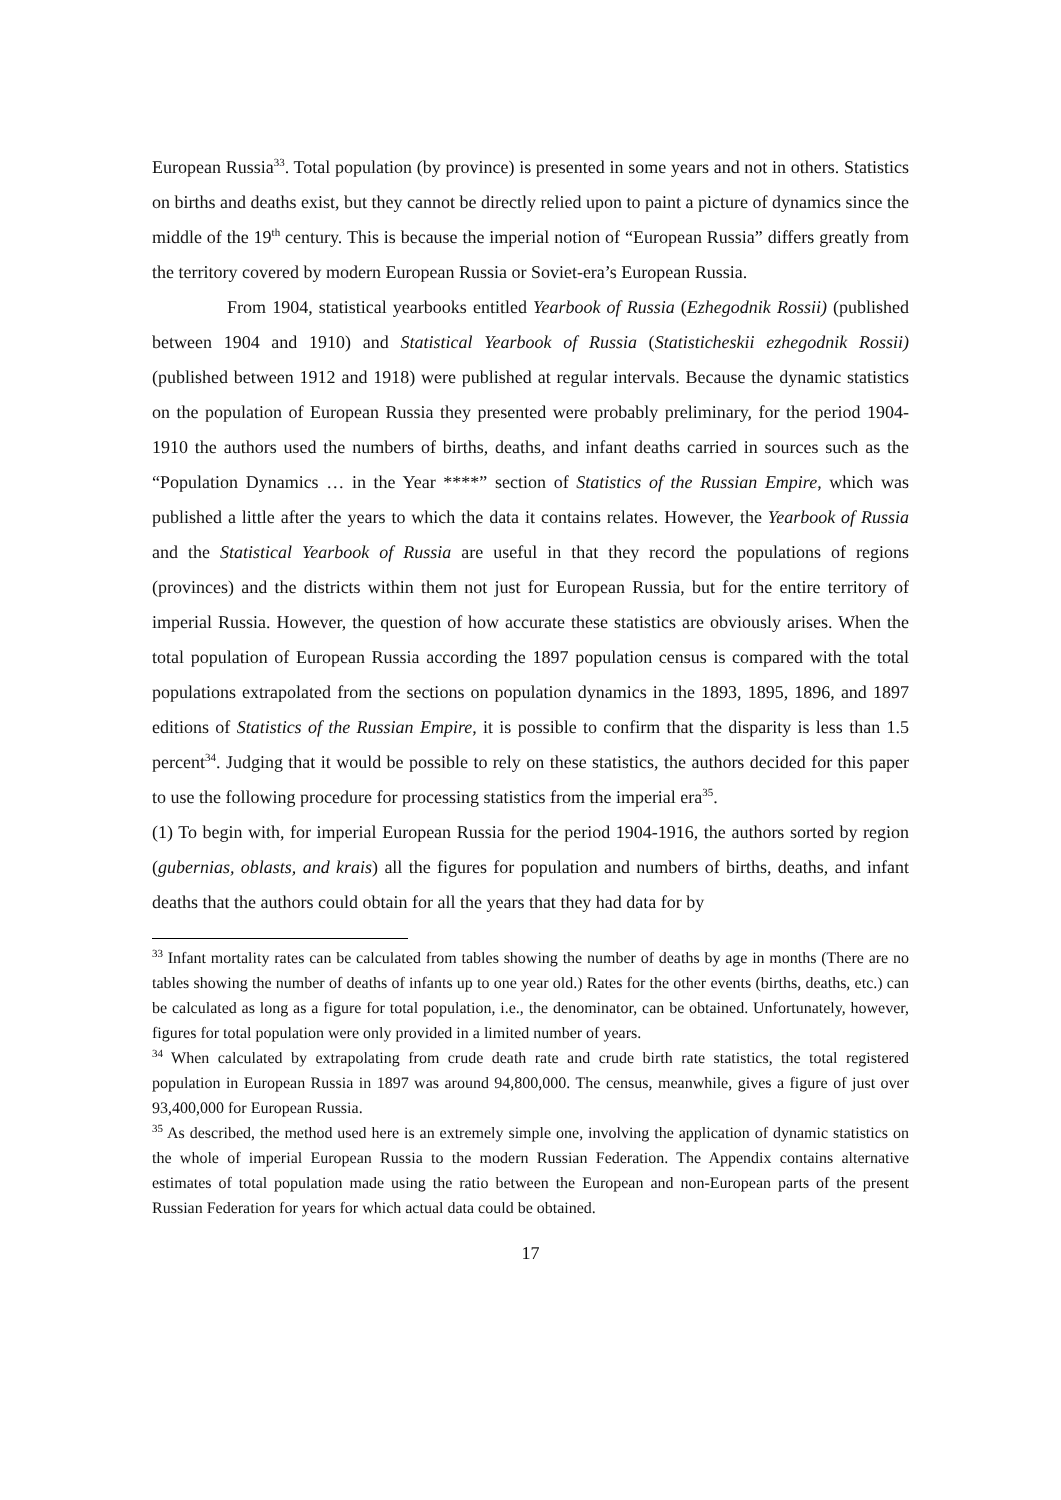European Russia<sup>33</sup>. Total population (by province) is presented in some years and not in others. Statistics on births and deaths exist, but they cannot be directly relied upon to paint a picture of dynamics since the middle of the 19<sup>th</sup> century. This is because the imperial notion of “European Russia” differs greatly from the territory covered by modern European Russia or Soviet-era’s European Russia.
From 1904, statistical yearbooks entitled Yearbook of Russia (Ezhegodnik Rossii) (published between 1904 and 1910) and Statistical Yearbook of Russia (Statisticheskii ezhegodnik Rossii) (published between 1912 and 1918) were published at regular intervals. Because the dynamic statistics on the population of European Russia they presented were probably preliminary, for the period 1904-1910 the authors used the numbers of births, deaths, and infant deaths carried in sources such as the “Population Dynamics … in the Year ****” section of Statistics of the Russian Empire, which was published a little after the years to which the data it contains relates. However, the Yearbook of Russia and the Statistical Yearbook of Russia are useful in that they record the populations of regions (provinces) and the districts within them not just for European Russia, but for the entire territory of imperial Russia. However, the question of how accurate these statistics are obviously arises. When the total population of European Russia according the 1897 population census is compared with the total populations extrapolated from the sections on population dynamics in the 1893, 1895, 1896, and 1897 editions of Statistics of the Russian Empire, it is possible to confirm that the disparity is less than 1.5 percent<sup>34</sup>. Judging that it would be possible to rely on these statistics, the authors decided for this paper to use the following procedure for processing statistics from the imperial era<sup>35</sup>.
(1) To begin with, for imperial European Russia for the period 1904-1916, the authors sorted by region (gubernias, oblasts, and krais) all the figures for population and numbers of births, deaths, and infant deaths that the authors could obtain for all the years that they had data for by
<sup>33</sup> Infant mortality rates can be calculated from tables showing the number of deaths by age in months (There are no tables showing the number of deaths of infants up to one year old.) Rates for the other events (births, deaths, etc.) can be calculated as long as a figure for total population, i.e., the denominator, can be obtained. Unfortunately, however, figures for total population were only provided in a limited number of years.
<sup>34</sup> When calculated by extrapolating from crude death rate and crude birth rate statistics, the total registered population in European Russia in 1897 was around 94,800,000. The census, meanwhile, gives a figure of just over 93,400,000 for European Russia.
<sup>35</sup> As described, the method used here is an extremely simple one, involving the application of dynamic statistics on the whole of imperial European Russia to the modern Russian Federation. The Appendix contains alternative estimates of total population made using the ratio between the European and non-European parts of the present Russian Federation for years for which actual data could be obtained.
17